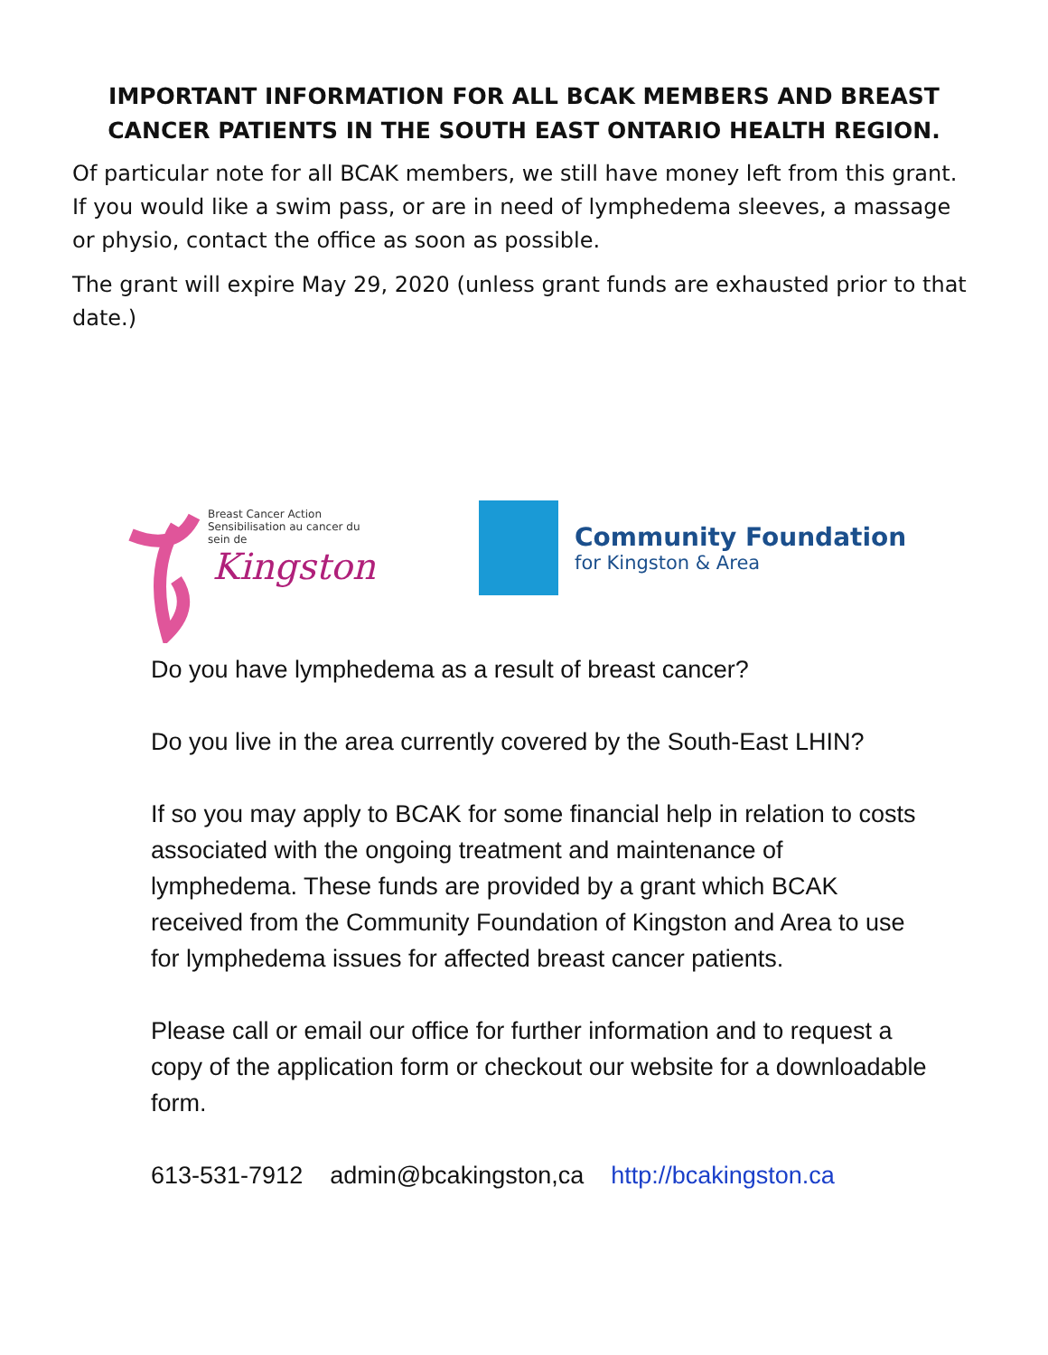IMPORTANT INFORMATION FOR ALL BCAK MEMBERS AND BREAST CANCER PATIENTS IN THE SOUTH EAST ONTARIO HEALTH REGION.
Of particular note for all BCAK members, we still have money left from this grant. If you would like a swim pass, or are in need of lymphedema sleeves, a massage or physio, contact the office as soon as possible.
The grant will expire May 29, 2020 (unless grant funds are exhausted prior to that date.)
Breast Cancer Action
Sensibilisation au cancer du sein de
Kingston
Community Foundation
for Kingston & Area
Do you have lymphedema as a result of breast cancer?
Do you live in the area currently covered by the South-East LHIN?
If so you may apply to BCAK for some financial help in relation to costs associated with the ongoing treatment and maintenance of lymphedema. These funds are provided by a grant which BCAK received from the Community Foundation of Kingston and Area to use for lymphedema issues for affected breast cancer patients.
Please call or email our office for further information and to request a copy of the application form or checkout our website for a downloadable form.
613-531-7912 admin@bcakingston,ca http://bcakingston.ca